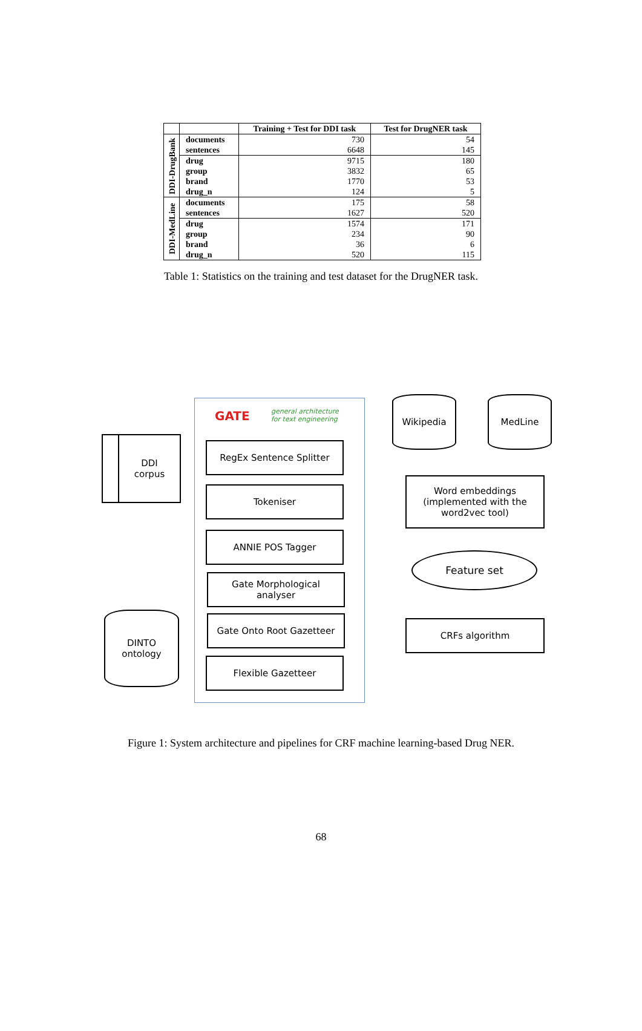| | | Training + Test for DDI task | Test for DrugNER task |
| --- | --- | --- | --- |
| DDI-DrugBank | documents | 730 | 54 |
| | sentences | 6648 | 145 |
| | drug | 9715 | 180 |
| | group | 3832 | 65 |
| | brand | 1770 | 53 |
| | drug_n | 124 | 5 |
| DDI-MedLine | documents | 175 | 58 |
| | sentences | 1627 | 520 |
| | drug | 1574 | 171 |
| | group | 234 | 90 |
| | brand | 36 | 6 |
| | drug_n | 520 | 115 |
Table 1: Statistics on the training and test dataset for the DrugNER task.
GATE
general architecture
for text engineering
DDI
corpus
RegEx Sentence Splitter
Tokeniser
ANNIE POS Tagger
Gate Morphological
analyser
Gate Onto Root Gazetteer
Flexible Gazetteer
DINTO
ontology
Wikipedia MedLine
Word embeddings
(implemented with the
word2vec tool)
Feature set
CRFs algorithm
Figure 1: System architecture and pipelines for CRF machine learning-based Drug NER.
68